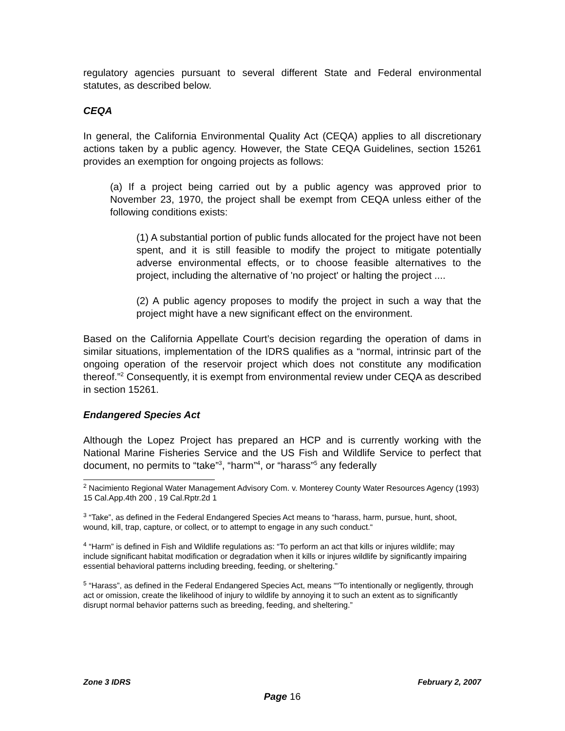regulatory agencies pursuant to several different State and Federal environmental statutes, as described below.
CEQA
In general, the California Environmental Quality Act (CEQA) applies to all discretionary actions taken by a public agency. However, the State CEQA Guidelines, section 15261 provides an exemption for ongoing projects as follows:
(a) If a project being carried out by a public agency was approved prior to November 23, 1970, the project shall be exempt from CEQA unless either of the following conditions exists:
(1) A substantial portion of public funds allocated for the project have not been spent, and it is still feasible to modify the project to mitigate potentially adverse environmental effects, or to choose feasible alternatives to the project, including the alternative of 'no project' or halting the project ....
(2) A public agency proposes to modify the project in such a way that the project might have a new significant effect on the environment.
Based on the California Appellate Court’s decision regarding the operation of dams in similar situations, implementation of the IDRS qualifies as a “normal, intrinsic part of the ongoing operation of the reservoir project which does not constitute any modification thereof.”<sup>2</sup> Consequently, it is exempt from environmental review under CEQA as described in section 15261.
Endangered Species Act
Although the Lopez Project has prepared an HCP and is currently working with the National Marine Fisheries Service and the US Fish and Wildlife Service to perfect that document, no permits to “take”<sup>3</sup>, “harm”<sup>4</sup>, or “harass”<sup>5</sup> any federally
<sup>2</sup> Nacimiento Regional Water Management Advisory Com. v. Monterey County Water Resources Agency (1993) 15 Cal.App.4th 200 , 19 Cal.Rptr.2d 1
<sup>3</sup> “Take”, as defined in the Federal Endangered Species Act means to “harass, harm, pursue, hunt, shoot, wound, kill, trap, capture, or collect, or to attempt to engage in any such conduct.“
<sup>4</sup> “Harm” is defined in Fish and Wildlife regulations as: “To perform an act that kills or injures wildlife; may include significant habitat modification or degradation when it kills or injures wildlife by significantly impairing essential behavioral patterns including breeding, feeding, or sheltering.”
<sup>5</sup> “Harass”, as defined in the Federal Endangered Species Act, means ““To intentionally or negligently, through act or omission, create the likelihood of injury to wildlife by annoying it to such an extent as to significantly disrupt normal behavior patterns such as breeding, feeding, and sheltering.”
Zone 3 IDRS February 2, 2007
Page 16